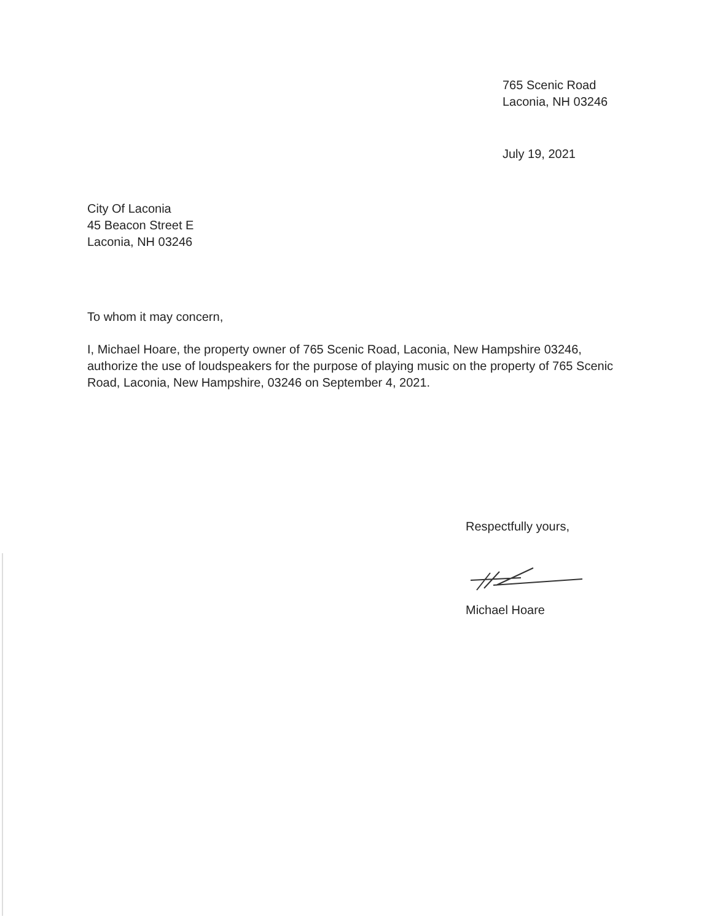765 Scenic Road
Laconia, NH 03246
July 19, 2021
City Of Laconia
45 Beacon Street E
Laconia, NH 03246
To whom it may concern,
I, Michael Hoare, the property owner of 765 Scenic Road, Laconia, New Hampshire 03246, authorize the use of loudspeakers for the purpose of playing music on the property of 765 Scenic Road, Laconia, New Hampshire, 03246 on September 4, 2021.
Respectfully yours,
Michael Hoare